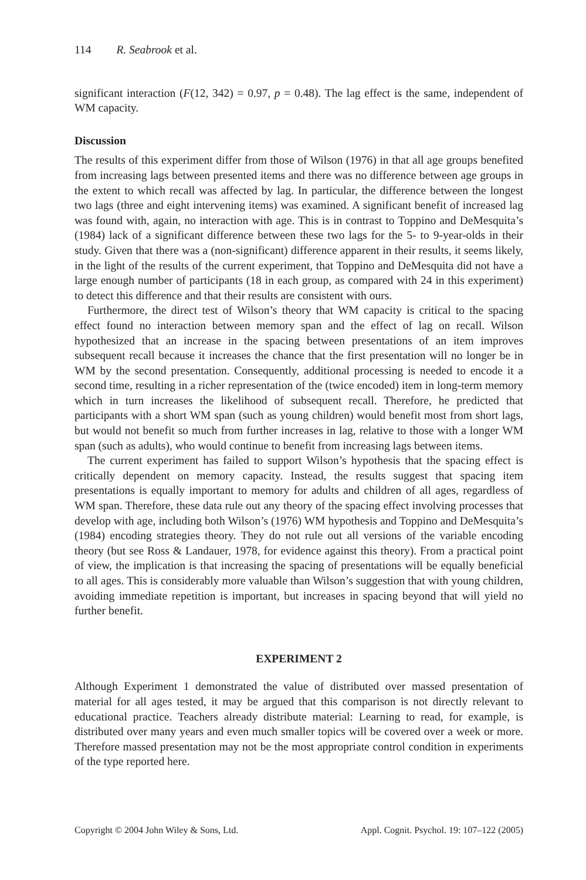114 R. Seabrook et al.
significant interaction (F(12, 342) = 0.97, p = 0.48). The lag effect is the same, independent of WM capacity.
Discussion
The results of this experiment differ from those of Wilson (1976) in that all age groups benefited from increasing lags between presented items and there was no difference between age groups in the extent to which recall was affected by lag. In particular, the difference between the longest two lags (three and eight intervening items) was examined. A significant benefit of increased lag was found with, again, no interaction with age. This is in contrast to Toppino and DeMesquita’s (1984) lack of a significant difference between these two lags for the 5- to 9-year-olds in their study. Given that there was a (non-significant) difference apparent in their results, it seems likely, in the light of the results of the current experiment, that Toppino and DeMesquita did not have a large enough number of participants (18 in each group, as compared with 24 in this experiment) to detect this difference and that their results are consistent with ours.
Furthermore, the direct test of Wilson’s theory that WM capacity is critical to the spacing effect found no interaction between memory span and the effect of lag on recall. Wilson hypothesized that an increase in the spacing between presentations of an item improves subsequent recall because it increases the chance that the first presentation will no longer be in WM by the second presentation. Consequently, additional processing is needed to encode it a second time, resulting in a richer representation of the (twice encoded) item in long-term memory which in turn increases the likelihood of subsequent recall. Therefore, he predicted that participants with a short WM span (such as young children) would benefit most from short lags, but would not benefit so much from further increases in lag, relative to those with a longer WM span (such as adults), who would continue to benefit from increasing lags between items.
The current experiment has failed to support Wilson’s hypothesis that the spacing effect is critically dependent on memory capacity. Instead, the results suggest that spacing item presentations is equally important to memory for adults and children of all ages, regardless of WM span. Therefore, these data rule out any theory of the spacing effect involving processes that develop with age, including both Wilson’s (1976) WM hypothesis and Toppino and DeMesquita’s (1984) encoding strategies theory. They do not rule out all versions of the variable encoding theory (but see Ross & Landauer, 1978, for evidence against this theory). From a practical point of view, the implication is that increasing the spacing of presentations will be equally beneficial to all ages. This is considerably more valuable than Wilson’s suggestion that with young children, avoiding immediate repetition is important, but increases in spacing beyond that will yield no further benefit.
EXPERIMENT 2
Although Experiment 1 demonstrated the value of distributed over massed presentation of material for all ages tested, it may be argued that this comparison is not directly relevant to educational practice. Teachers already distribute material: Learning to read, for example, is distributed over many years and even much smaller topics will be covered over a week or more. Therefore massed presentation may not be the most appropriate control condition in experiments of the type reported here.
Copyright © 2004 John Wiley & Sons, Ltd. Appl. Cognit. Psychol. 19: 107–122 (2005)